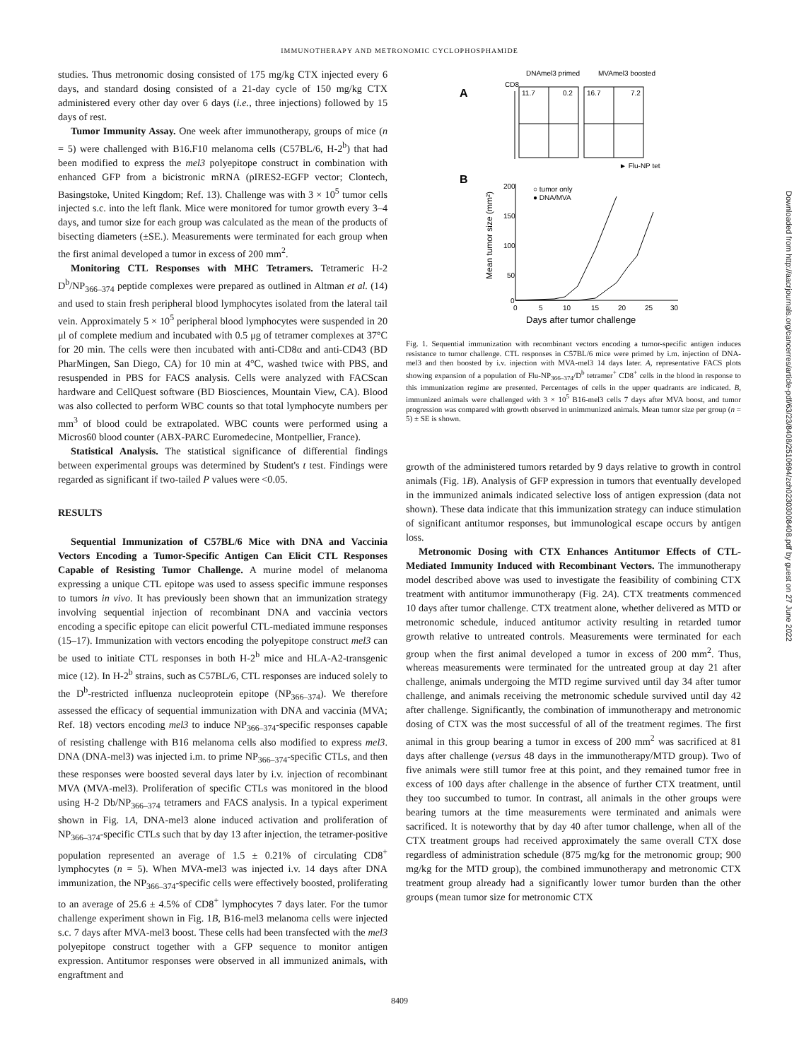IMMUNOTHERAPY AND METRONOMIC CYCLOPHOSPHAMIDE
studies. Thus metronomic dosing consisted of 175 mg/kg CTX injected every 6 days, and standard dosing consisted of a 21-day cycle of 150 mg/kg CTX administered every other day over 6 days (i.e., three injections) followed by 15 days of rest.
Tumor Immunity Assay. One week after immunotherapy, groups of mice (n = 5) were challenged with B16.F10 melanoma cells (C57BL/6, H-2<sup>b</sup>) that had been modified to express the mel3 polyepitope construct in combination with enhanced GFP from a bicistronic mRNA (pIRES2-EGFP vector; Clontech, Basingstoke, United Kingdom; Ref. 13). Challenge was with 3 × 10<sup>5</sup> tumor cells injected s.c. into the left flank. Mice were monitored for tumor growth every 3–4 days, and tumor size for each group was calculated as the mean of the products of bisecting diameters (±SE.). Measurements were terminated for each group when the first animal developed a tumor in excess of 200 mm<sup>2</sup>.
Monitoring CTL Responses with MHC Tetramers. Tetrameric H-2 D<sup>b</sup>/NP<sub>366–374</sub> peptide complexes were prepared as outlined in Altman et al. (14) and used to stain fresh peripheral blood lymphocytes isolated from the lateral tail vein. Approximately 5 × 10<sup>5</sup> peripheral blood lymphocytes were suspended in 20 μl of complete medium and incubated with 0.5 μg of tetramer complexes at 37°C for 20 min. The cells were then incubated with anti-CD8α and anti-CD43 (BD PharMingen, San Diego, CA) for 10 min at 4°C, washed twice with PBS, and resuspended in PBS for FACS analysis. Cells were analyzed with FACScan hardware and CellQuest software (BD Biosciences, Mountain View, CA). Blood was also collected to perform WBC counts so that total lymphocyte numbers per mm<sup>3</sup> of blood could be extrapolated. WBC counts were performed using a Micros60 blood counter (ABX-PARC Euromedecine, Montpellier, France).
Statistical Analysis. The statistical significance of differential findings between experimental groups was determined by Student's t test. Findings were regarded as significant if two-tailed P values were <0.05.
RESULTS
Sequential Immunization of C57BL/6 Mice with DNA and Vaccinia Vectors Encoding a Tumor-Specific Antigen Can Elicit CTL Responses Capable of Resisting Tumor Challenge. A murine model of melanoma expressing a unique CTL epitope was used to assess specific immune responses to tumors in vivo. It has previously been shown that an immunization strategy involving sequential injection of recombinant DNA and vaccinia vectors encoding a specific epitope can elicit powerful CTL-mediated immune responses (15–17). Immunization with vectors encoding the polyepitope construct mel3 can be used to initiate CTL responses in both H-2<sup>b</sup> mice and HLA-A2-transgenic mice (12). In H-2<sup>b</sup> strains, such as C57BL/6, CTL responses are induced solely to the D<sup>b</sup>-restricted influenza nucleoprotein epitope (NP<sub>366–374</sub>). We therefore assessed the efficacy of sequential immunization with DNA and vaccinia (MVA; Ref. 18) vectors encoding mel3 to induce NP<sub>366–374</sub>-specific responses capable of resisting challenge with B16 melanoma cells also modified to express mel3. DNA (DNA-mel3) was injected i.m. to prime NP<sub>366–374</sub>-specific CTLs, and then these responses were boosted several days later by i.v. injection of recombinant MVA (MVA-mel3). Proliferation of specific CTLs was monitored in the blood using H-2 Db/NP<sub>366–374</sub> tetramers and FACS analysis. In a typical experiment shown in Fig. 1A, DNA-mel3 alone induced activation and proliferation of NP<sub>366–374</sub>-specific CTLs such that by day 13 after injection, the tetramer-positive population represented an average of 1.5 ± 0.21% of circulating CD8<sup>+</sup> lymphocytes (n = 5). When MVA-mel3 was injected i.v. 14 days after DNA immunization, the NP<sub>366–374</sub>-specific cells were effectively boosted, proliferating to an average of 25.6 ± 4.5% of CD8<sup>+</sup> lymphocytes 7 days later. For the tumor challenge experiment shown in Fig. 1B, B16-mel3 melanoma cells were injected s.c. 7 days after MVA-mel3 boost. These cells had been transfected with the mel3 polyepitope construct together with a GFP sequence to monitor antigen expression. Antitumor responses were observed in all immunized animals, with engraftment and
DNAmel3 primed
MVAmel3 boosted
A
CD8
11.7
0.2
16.7
7.2
► Flu-NP tet
B
Mean tumor size (mm²)
200
150
100
50
0
0
5
10
15
20
25
30
○ tumor only
● DNA/MVA
Days after tumor challenge
Fig. 1. Sequential immunization with recombinant vectors encoding a tumor-specific antigen induces resistance to tumor challenge. CTL responses in C57BL/6 mice were primed by i.m. injection of DNA-mel3 and then boosted by i.v. injection with MVA-mel3 14 days later. A, representative FACS plots showing expansion of a population of Flu-NP<sub>366–374</sub>/D<sup>b</sup> tetramer<sup>+</sup> CD8<sup>+</sup> cells in the blood in response to this immunization regime are presented. Percentages of cells in the upper quadrants are indicated. B, immunized animals were challenged with 3 × 10<sup>5</sup> B16-mel3 cells 7 days after MVA boost, and tumor progression was compared with growth observed in unimmunized animals. Mean tumor size per group (n = 5) ± SE is shown.
growth of the administered tumors retarded by 9 days relative to growth in control animals (Fig. 1B). Analysis of GFP expression in tumors that eventually developed in the immunized animals indicated selective loss of antigen expression (data not shown). These data indicate that this immunization strategy can induce stimulation of significant antitumor responses, but immunological escape occurs by antigen loss.
Metronomic Dosing with CTX Enhances Antitumor Effects of CTL-Mediated Immunity Induced with Recombinant Vectors. The immunotherapy model described above was used to investigate the feasibility of combining CTX treatment with antitumor immunotherapy (Fig. 2A). CTX treatments commenced 10 days after tumor challenge. CTX treatment alone, whether delivered as MTD or metronomic schedule, induced antitumor activity resulting in retarded tumor growth relative to untreated controls. Measurements were terminated for each group when the first animal developed a tumor in excess of 200 mm<sup>2</sup>. Thus, whereas measurements were terminated for the untreated group at day 21 after challenge, animals undergoing the MTD regime survived until day 34 after tumor challenge, and animals receiving the metronomic schedule survived until day 42 after challenge. Significantly, the combination of immunotherapy and metronomic dosing of CTX was the most successful of all of the treatment regimes. The first animal in this group bearing a tumor in excess of 200 mm<sup>2</sup> was sacrificed at 81 days after challenge (versus 48 days in the immunotherapy/MTD group). Two of five animals were still tumor free at this point, and they remained tumor free in excess of 100 days after challenge in the absence of further CTX treatment, until they too succumbed to tumor. In contrast, all animals in the other groups were bearing tumors at the time measurements were terminated and animals were sacrificed. It is noteworthy that by day 40 after tumor challenge, when all of the CTX treatment groups had received approximately the same overall CTX dose regardless of administration schedule (875 mg/kg for the metronomic group; 900 mg/kg for the MTD group), the combined immunotherapy and metronomic CTX treatment group already had a significantly lower tumor burden than the other groups (mean tumor size for metronomic CTX
8409
Downloaded from http://aacrjournals.org/cancerres/article-pdf/63/23/8408/2510694/zch02303008408.pdf by guest on 27 June 2022